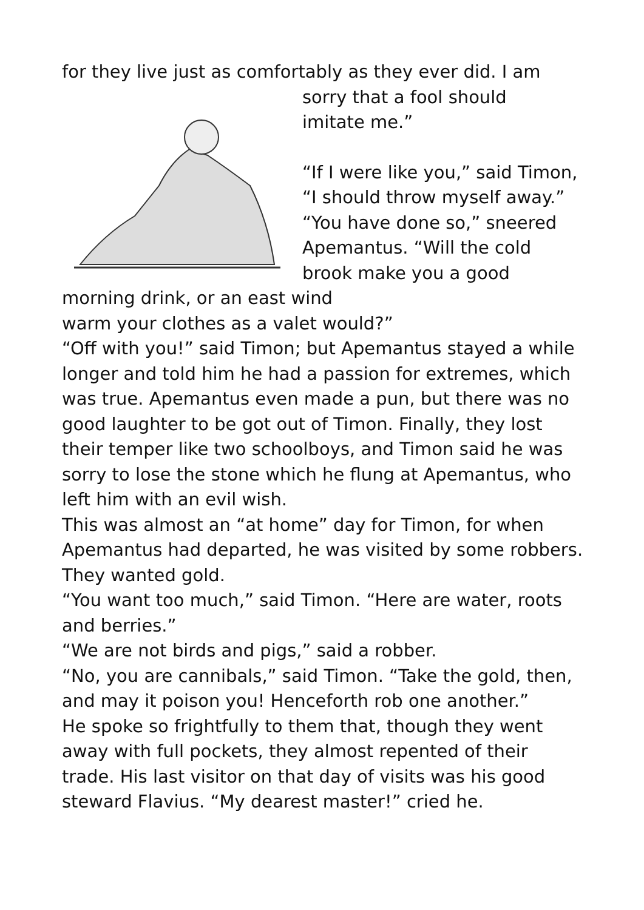for they live just as comfortably as they ever did. I am
sorry that a fool should
imitate me.”
“If I were like you,” said Timon,
“I should throw myself away.”
“You have done so,” sneered
Apemantus. “Will the cold
brook make you a good
morning drink, or an east wind
warm your clothes as a valet would?”
“Off with you!” said Timon; but Apemantus stayed a while longer and told him he had a passion for extremes, which was true. Apemantus even made a pun, but there was no good laughter to be got out of Timon. Finally, they lost their temper like two schoolboys, and Timon said he was sorry to lose the stone which he flung at Apemantus, who left him with an evil wish.
This was almost an “at home” day for Timon, for when Apemantus had departed, he was visited by some robbers. They wanted gold.
“You want too much,” said Timon. “Here are water, roots and berries.”
“We are not birds and pigs,” said a robber.
“No, you are cannibals,” said Timon. “Take the gold, then, and may it poison you! Henceforth rob one another.”
He spoke so frightfully to them that, though they went away with full pockets, they almost repented of their trade. His last visitor on that day of visits was his good steward Flavius. “My dearest master!” cried he.